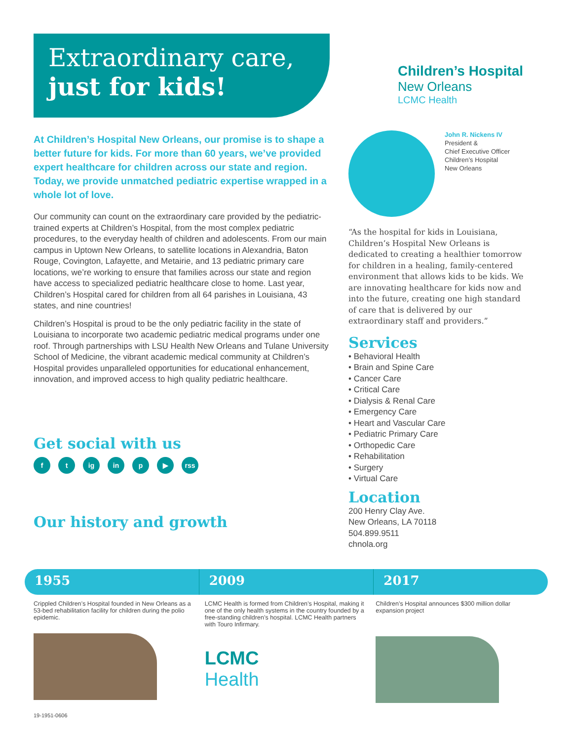Extraordinary care,
just for kids!
At Children’s Hospital New Orleans, our promise is to shape a better future for kids. For more than 60 years, we’ve provided expert healthcare for children across our state and region. Today, we provide unmatched pediatric expertise wrapped in a whole lot of love.
Our community can count on the extraordinary care provided by the pediatric-trained experts at Children’s Hospital, from the most complex pediatric procedures, to the everyday health of children and adolescents. From our main campus in Uptown New Orleans, to satellite locations in Alexandria, Baton Rouge, Covington, Lafayette, and Metairie, and 13 pediatric primary care locations, we’re working to ensure that families across our state and region have access to specialized pediatric healthcare close to home. Last year, Children’s Hospital cared for children from all 64 parishes in Louisiana, 43 states, and nine countries!
Children’s Hospital is proud to be the only pediatric facility in the state of Louisiana to incorporate two academic pediatric medical programs under one roof. Through partnerships with LSU Health New Orleans and Tulane University School of Medicine, the vibrant academic medical community at Children’s Hospital provides unparalleled opportunities for educational enhancement, innovation, and improved access to high quality pediatric healthcare.
Get social with us
ft ig in p ▶ rss
Our history and growth
Children’s Hospital
New Orleans
LCMC Health
John R. Nickens IV
President &
Chief Executive Officer
Children’s Hospital
New Orleans
“As the hospital for kids in Louisiana, Children’s Hospital New Orleans is dedicated to creating a healthier tomorrow for children in a healing, family-centered environment that allows kids to be kids. We are innovating healthcare for kids now and into the future, creating one high standard of care that is delivered by our extraordinary staff and providers.”
Services
• Behavioral Health
• Brain and Spine Care
• Cancer Care
• Critical Care
• Dialysis & Renal Care
• Emergency Care
• Heart and Vascular Care
• Pediatric Primary Care
• Orthopedic Care
• Rehabilitation
• Surgery
• Virtual Care
Location
200 Henry Clay Ave.
New Orleans, LA 70118
504.899.9511
chnola.org
1955 2009 2017
Crippled Children’s Hospital founded in New Orleans as a 53-bed rehabilitation facility for children during the polio epidemic.
19-1951-0606
LCMC Health is formed from Children’s Hospital, making it one of the only health systems in the country founded by a free-standing children’s hospital. LCMC Health partners with Touro Infirmary.
LCMC
Health
Children’s Hospital announces $300 million dollar expansion project